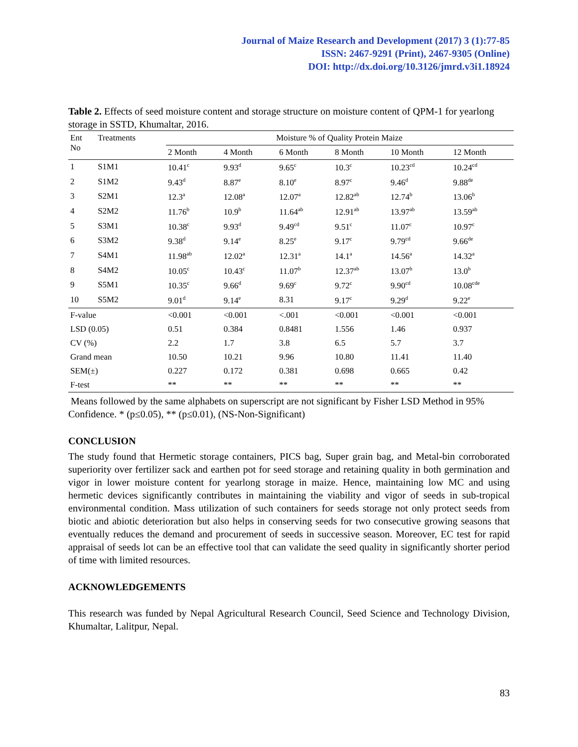Journal of Maize Research and Development (2017) 3 (1):77-85
ISSN: 2467-9291 (Print), 2467-9305 (Online)
DOI: http://dx.doi.org/10.3126/jmrd.v3i1.18924
Table 2. Effects of seed moisture content and storage structure on moisture content of QPM-1 for yearlong storage in SSTD, Khumaltar, 2016.
| Ent No | Treatments | Moisture % of Quality Protein Maize | | | | | |
| --- | --- | --- | --- | --- | --- | --- | --- |
| | | 2 Month | 4 Month | 6 Month | 8 Month | 10 Month | 12 Month |
| 1 | S1M1 | 10.41<sup>c</sup> | 9.93<sup>d</sup> | 9.65<sup>c</sup> | 10.3<sup>c</sup> | 10.23<sup>cd</sup> | 10.24<sup>cd</sup> |
| 2 | S1M2 | 9.43<sup>d</sup> | 8.87<sup>e</sup> | 8.10<sup>e</sup> | 8.97<sup>c</sup> | 9.46<sup>d</sup> | 9.88<sup>de</sup> |
| 3 | S2M1 | 12.3<sup>a</sup> | 12.08<sup>a</sup> | 12.07<sup>a</sup> | 12.82<sup>ab</sup> | 12.74<sup>b</sup> | 13.06<sup>b</sup> |
| 4 | S2M2 | 11.76<sup>b</sup> | 10.9<sup>b</sup> | 11.64<sup>ab</sup> | 12.91<sup>ab</sup> | 13.97<sup>ab</sup> | 13.59<sup>ab</sup> |
| 5 | S3M1 | 10.38<sup>c</sup> | 9.93<sup>d</sup> | 9.49<sup>cd</sup> | 9.51<sup>c</sup> | 11.07<sup>c</sup> | 10.97<sup>c</sup> |
| 6 | S3M2 | 9.38<sup>d</sup> | 9.14<sup>e</sup> | 8.25<sup>e</sup> | 9.17<sup>c</sup> | 9.79<sup>cd</sup> | 9.66<sup>de</sup> |
| 7 | S4M1 | 11.98<sup>ab</sup> | 12.02<sup>a</sup> | 12.31<sup>a</sup> | 14.1<sup>a</sup> | 14.56<sup>a</sup> | 14.32<sup>a</sup> |
| 8 | S4M2 | 10.05<sup>c</sup> | 10.43<sup>c</sup> | 11.07<sup>b</sup> | 12.37<sup>ab</sup> | 13.07<sup>b</sup> | 13.0<sup>b</sup> |
| 9 | S5M1 | 10.35<sup>c</sup> | 9.66<sup>d</sup> | 9.69<sup>c</sup> | 9.72<sup>c</sup> | 9.90<sup>cd</sup> | 10.08<sup>cde</sup> |
| 10 | S5M2 | 9.01<sup>d</sup> | 9.14<sup>e</sup> | 8.31 | 9.17<sup>c</sup> | 9.29<sup>d</sup> | 9.22<sup>e</sup> |
| F-value | | <0.001 | <0.001 | <.001 | <0.001 | <0.001 | <0.001 |
| LSD (0.05) | | 0.51 | 0.384 | 0.8481 | 1.556 | 1.46 | 0.937 |
| CV (%) | | 2.2 | 1.7 | 3.8 | 6.5 | 5.7 | 3.7 |
| Grand mean | | 10.50 | 10.21 | 9.96 | 10.80 | 11.41 | 11.40 |
| SEM(±) | | 0.227 | 0.172 | 0.381 | 0.698 | 0.665 | 0.42 |
| F-test | | ** | ** | ** | ** | ** | ** |
Means followed by the same alphabets on superscript are not significant by Fisher LSD Method in 95% Confidence. * (p≤0.05), ** (p≤0.01), (NS-Non-Significant)
CONCLUSION
The study found that Hermetic storage containers, PICS bag, Super grain bag, and Metal-bin corroborated superiority over fertilizer sack and earthen pot for seed storage and retaining quality in both germination and vigor in lower moisture content for yearlong storage in maize. Hence, maintaining low MC and using hermetic devices significantly contributes in maintaining the viability and vigor of seeds in sub-tropical environmental condition. Mass utilization of such containers for seeds storage not only protect seeds from biotic and abiotic deterioration but also helps in conserving seeds for two consecutive growing seasons that eventually reduces the demand and procurement of seeds in successive season. Moreover, EC test for rapid appraisal of seeds lot can be an effective tool that can validate the seed quality in significantly shorter period of time with limited resources.
ACKNOWLEDGEMENTS
This research was funded by Nepal Agricultural Research Council, Seed Science and Technology Division, Khumaltar, Lalitpur, Nepal.
83